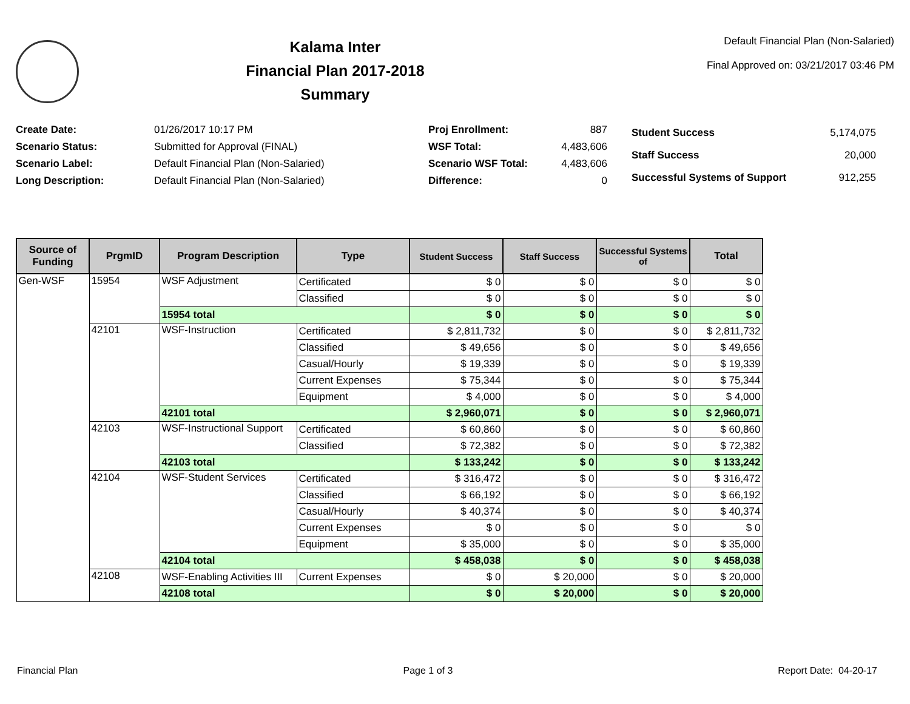Kalama Inter
Financial Plan 2017-2018
Summary
Default Financial Plan (Non-Salaried)
Final Approved on: 03/21/2017 03:46 PM
| Create Date: | 01/26/2017 10:17 PM |
| Scenario Status: | Submitted for Approval (FINAL) |
| Scenario Label: | Default Financial Plan (Non-Salaried) |
| Long Description: | Default Financial Plan (Non-Salaried) |
| Proj Enrollment: | 887 |
| WSF Total: | 4,483,606 |
| Scenario WSF Total: | 4,483,606 |
| Difference: | 0 |
| Student Success | 5,174,075 |
| Staff Success | 20,000 |
| Successful Systems of Support | 912,255 |
| Source of Funding | PrgmID | Program Description | Type | Student Success | Staff Success | Successful Systems of | Total |
| --- | --- | --- | --- | --- | --- | --- | --- |
| Gen-WSF | 15954 | WSF Adjustment | Certificated | $ 0 | $ 0 | $ 0 | $ 0 |
| | | | Classified | $ 0 | $ 0 | $ 0 | $ 0 |
| | | 15954 total | | $ 0 | $ 0 | $ 0 | $ 0 |
| | 42101 | WSF-Instruction | Certificated | $ 2,811,732 | $ 0 | $ 0 | $ 2,811,732 |
| | | | Classified | $ 49,656 | $ 0 | $ 0 | $ 49,656 |
| | | | Casual/Hourly | $ 19,339 | $ 0 | $ 0 | $ 19,339 |
| | | | Current Expenses | $ 75,344 | $ 0 | $ 0 | $ 75,344 |
| | | | Equipment | $ 4,000 | $ 0 | $ 0 | $ 4,000 |
| | | 42101 total | | $ 2,960,071 | $ 0 | $ 0 | $ 2,960,071 |
| | 42103 | WSF-Instructional Support | Certificated | $ 60,860 | $ 0 | $ 0 | $ 60,860 |
| | | | Classified | $ 72,382 | $ 0 | $ 0 | $ 72,382 |
| | | 42103 total | | $ 133,242 | $ 0 | $ 0 | $ 133,242 |
| | 42104 | WSF-Student Services | Certificated | $ 316,472 | $ 0 | $ 0 | $ 316,472 |
| | | | Classified | $ 66,192 | $ 0 | $ 0 | $ 66,192 |
| | | | Casual/Hourly | $ 40,374 | $ 0 | $ 0 | $ 40,374 |
| | | | Current Expenses | $ 0 | $ 0 | $ 0 | $ 0 |
| | | | Equipment | $ 35,000 | $ 0 | $ 0 | $ 35,000 |
| | | 42104 total | | $ 458,038 | $ 0 | $ 0 | $ 458,038 |
| | 42108 | WSF-Enabling Activities III | Current Expenses | $ 0 | $ 20,000 | $ 0 | $ 20,000 |
| | | 42108 total | | $ 0 | $ 20,000 | $ 0 | $ 20,000 |
Financial Plan Page 1 of 3 Report Date: 04-20-17